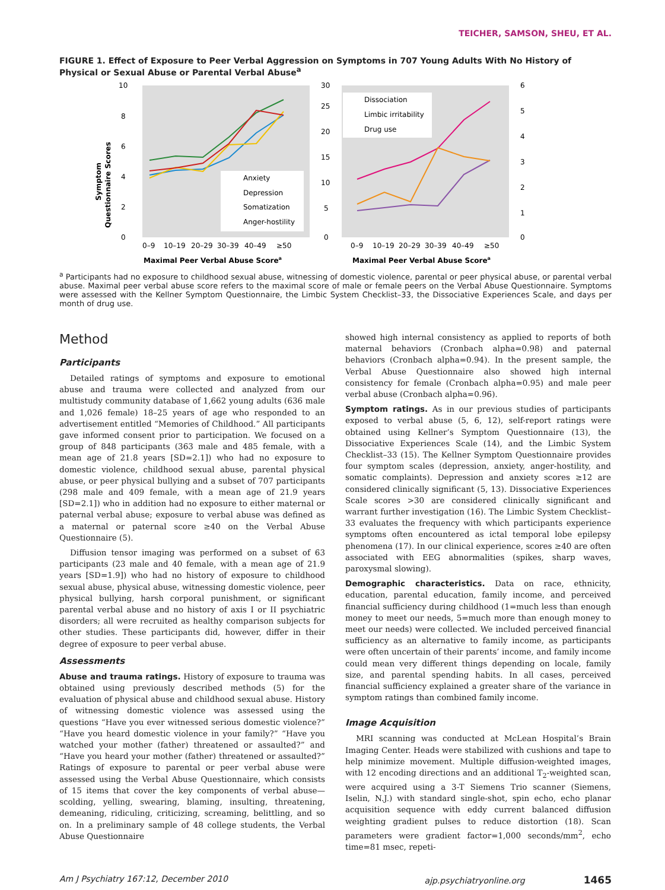TEICHER, SAMSON, SHEU, ET AL.
FIGURE 1. Effect of Exposure to Peer Verbal Aggression on Symptoms in 707 Young Adults With No History of Physical or Sexual Abuse or Parental Verbal Abuse<sup>a</sup>
10
8
6
4
2
0
Symptom
Questionnaire Scores
Anxiety
Depression
Somatization
Anger-hostility
0–9
10–19
20–29
30–39
40–49
≥50
Maximal Peer Verbal Abuse Scorea
30
25
20
15
10
5
0
6
5
4
3
2
1
0
Dissociation
Limbic irritability
Drug use
0–9
10–19
20–29
30–39
40–49
≥50
Maximal Peer Verbal Abuse Scorea
Dissociative Experiences Scale or Limbic System Checklist–33 Scores; Drug Use (days per month)
<sup>a</sup> Participants had no exposure to childhood sexual abuse, witnessing of domestic violence, parental or peer physical abuse, or parental verbal abuse. Maximal peer verbal abuse score refers to the maximal score of male or female peers on the Verbal Abuse Questionnaire. Symptoms were assessed with the Kellner Symptom Questionnaire, the Limbic System Checklist–33, the Dissociative Experiences Scale, and days per month of drug use.
Method
Participants
Detailed ratings of symptoms and exposure to emotional abuse and trauma were collected and analyzed from our multistudy community database of 1,662 young adults (636 male and 1,026 female) 18–25 years of age who responded to an advertisement entitled “Memories of Childhood.” All participants gave informed consent prior to participation. We focused on a group of 848 participants (363 male and 485 female, with a mean age of 21.8 years [SD=2.1]) who had no exposure to domestic violence, childhood sexual abuse, parental physical abuse, or peer physical bullying and a subset of 707 participants (298 male and 409 female, with a mean age of 21.9 years [SD=2.1]) who in addition had no exposure to either maternal or paternal verbal abuse; exposure to verbal abuse was defined as a maternal or paternal score ≥40 on the Verbal Abuse Questionnaire (5).
Diffusion tensor imaging was performed on a subset of 63 participants (23 male and 40 female, with a mean age of 21.9 years [SD=1.9]) who had no history of exposure to childhood sexual abuse, physical abuse, witnessing domestic violence, peer physical bullying, harsh corporal punishment, or significant parental verbal abuse and no history of axis I or II psychiatric disorders; all were recruited as healthy comparison subjects for other studies. These participants did, however, differ in their degree of exposure to peer verbal abuse.
Assessments
Abuse and trauma ratings. History of exposure to trauma was obtained using previously described methods (5) for the evaluation of physical abuse and childhood sexual abuse. History of witnessing domestic violence was assessed using the questions “Have you ever witnessed serious domestic violence?” “Have you heard domestic violence in your family?” “Have you watched your mother (father) threatened or assaulted?” and “Have you heard your mother (father) threatened or assaulted?” Ratings of exposure to parental or peer verbal abuse were assessed using the Verbal Abuse Questionnaire, which consists of 15 items that cover the key components of verbal abuse—scolding, yelling, swearing, blaming, insulting, threatening, demeaning, ridiculing, criticizing, screaming, belittling, and so on. In a preliminary sample of 48 college students, the Verbal Abuse Questionnaire
showed high internal consistency as applied to reports of both maternal behaviors (Cronbach alpha=0.98) and paternal behaviors (Cronbach alpha=0.94). In the present sample, the Verbal Abuse Questionnaire also showed high internal consistency for female (Cronbach alpha=0.95) and male peer verbal abuse (Cronbach alpha=0.96).
Symptom ratings. As in our previous studies of participants exposed to verbal abuse (5, 6, 12), self-report ratings were obtained using Kellner’s Symptom Questionnaire (13), the Dissociative Experiences Scale (14), and the Limbic System Checklist–33 (15). The Kellner Symptom Questionnaire provides four symptom scales (depression, anxiety, anger-hostility, and somatic complaints). Depression and anxiety scores ≥12 are considered clinically significant (5, 13). Dissociative Experiences Scale scores >30 are considered clinically significant and warrant further investigation (16). The Limbic System Checklist–33 evaluates the frequency with which participants experience symptoms often encountered as ictal temporal lobe epilepsy phenomena (17). In our clinical experience, scores ≥40 are often associated with EEG abnormalities (spikes, sharp waves, paroxysmal slowing).
Demographic characteristics. Data on race, ethnicity, education, parental education, family income, and perceived financial sufficiency during childhood (1=much less than enough money to meet our needs, 5=much more than enough money to meet our needs) were collected. We included perceived financial sufficiency as an alternative to family income, as participants were often uncertain of their parents’ income, and family income could mean very different things depending on locale, family size, and parental spending habits. In all cases, perceived financial sufficiency explained a greater share of the variance in symptom ratings than combined family income.
Image Acquisition
MRI scanning was conducted at McLean Hospital’s Brain Imaging Center. Heads were stabilized with cushions and tape to help minimize movement. Multiple diffusion-weighted images, with 12 encoding directions and an additional T<sub>2</sub>-weighted scan, were acquired using a 3-T Siemens Trio scanner (Siemens, Iselin, N.J.) with standard single-shot, spin echo, echo planar acquisition sequence with eddy current balanced diffusion weighting gradient pulses to reduce distortion (18). Scan parameters were gradient factor=1,000 seconds/mm<sup>2</sup>, echo time=81 msec, repeti-
Am J Psychiatry 167:12, December 2010 ajp.psychiatryonline.org 1465